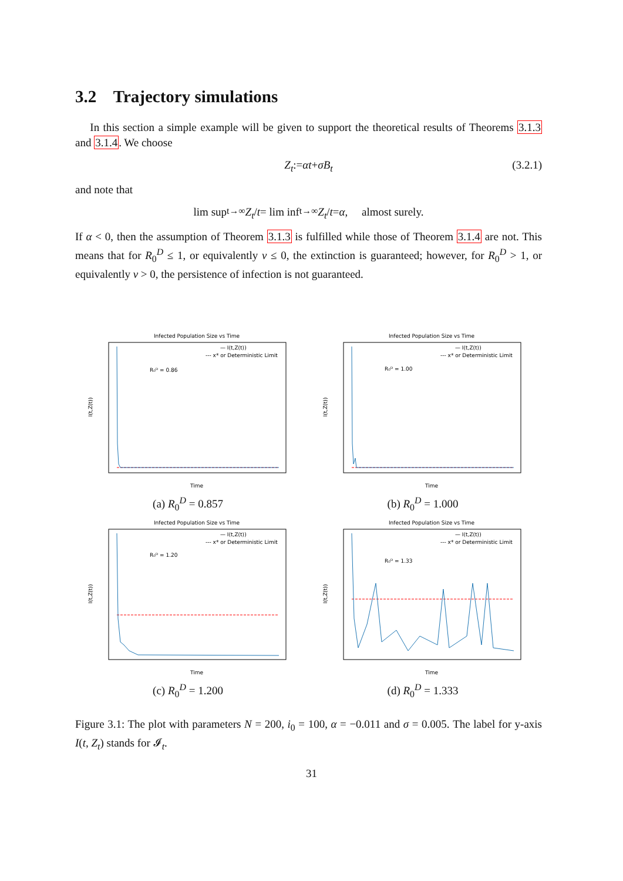3.2 Trajectory simulations
In this section a simple example will be given to support the theoretical results of Theorems 3.1.3 and 3.1.4. We choose
Z<sub>t</sub> := αt + σB<sub>t</sub> (3.2.1)
and note that
lim sup<sub>t→∞</sub> Z<sub>t</sub> / t = lim inf<sub>t→∞</sub> Z<sub>t</sub> / t = α, almost surely.
If α < 0, then the assumption of Theorem 3.1.3 is fulfilled while those of Theorem 3.1.4 are not. This means that for R<sub>0</sub><sup>D</sup> ≤ 1, or equivalently ν ≤ 0, the extinction is guaranteed; however, for R<sub>0</sub><sup>D</sup> > 1, or equivalently ν > 0, the persistence of infection is not guaranteed.
Infected Population Size vs Time
R₀ᴰ = 0.86
— I(t,Z(t))
--- x* or Deterministic Limit
Time
I(t,Z(t))
(a) R<sub>0</sub><sup>D</sup> = 0.857
Infected Population Size vs Time
R₀ᴰ = 1.00
— I(t,Z(t))
--- x* or Deterministic Limit
Time
I(t,Z(t))
(b) R<sub>0</sub><sup>D</sup> = 1.000
Infected Population Size vs Time
R₀ᴰ = 1.20
— I(t,Z(t))
--- x* or Deterministic Limit
Time
I(t,Z(t))
(c) R<sub>0</sub><sup>D</sup> = 1.200
Infected Population Size vs Time
R₀ᴰ = 1.33
— I(t,Z(t))
--- x* or Deterministic Limit
Time
I(t,Z(t))
(d) R<sub>0</sub><sup>D</sup> = 1.333
Figure 3.1: The plot with parameters N = 200, i<sub>0</sub> = 100, α = −0.011 and σ = 0.005. The label for y-axis I(t, Z<sub>t</sub>) stands for 𝓘<sub>t</sub>.
31